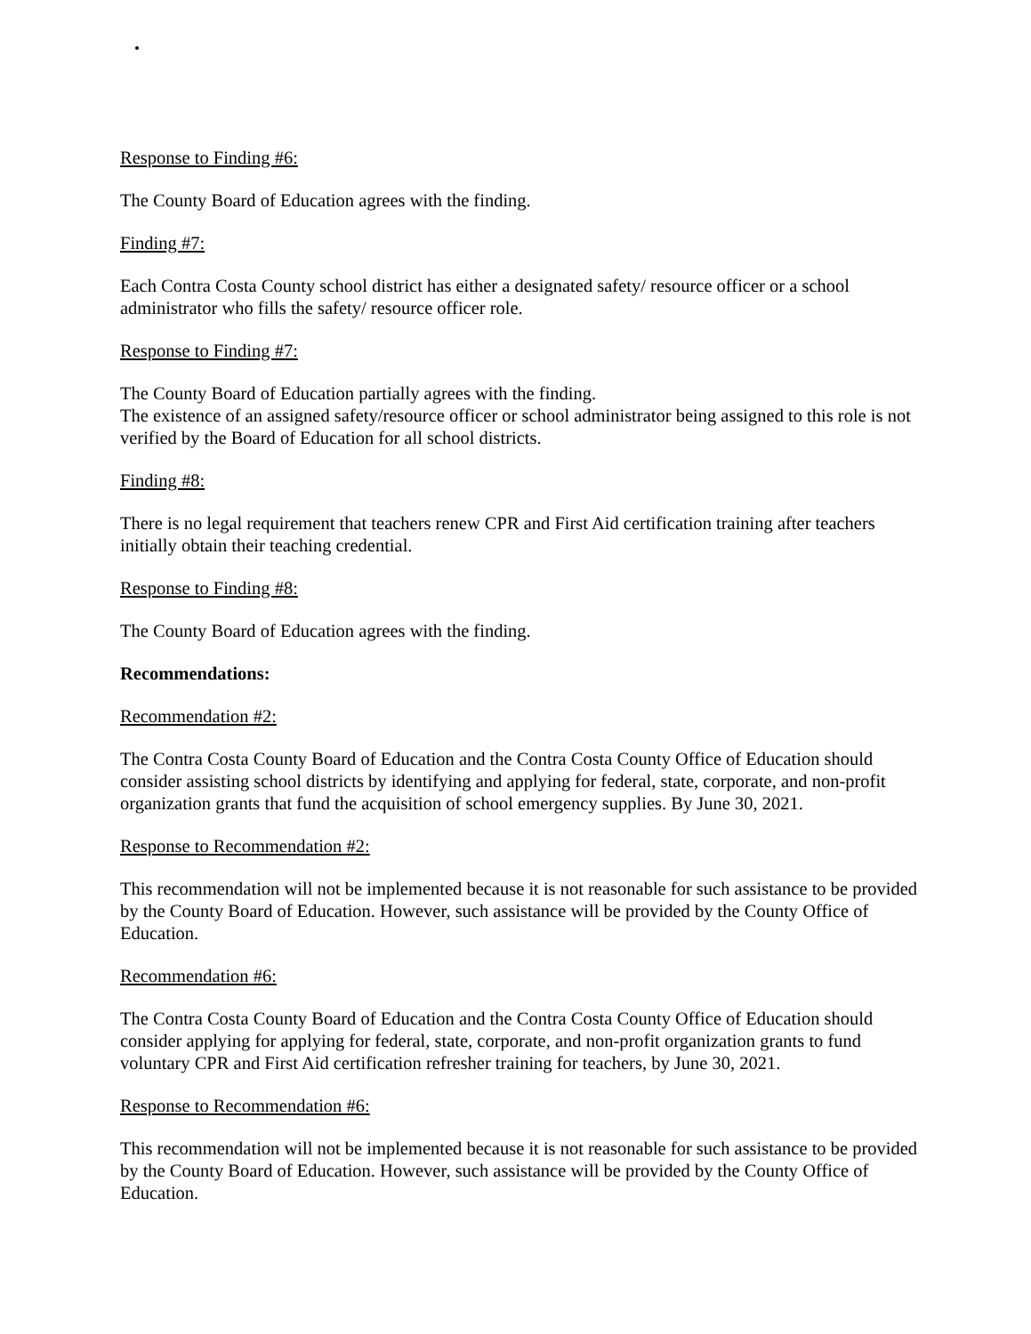Response to Finding #6:
The County Board of Education agrees with the finding.
Finding #7:
Each Contra Costa County school district has either a designated safety/ resource officer or a school administrator who fills the safety/ resource officer role.
Response to Finding #7:
The County Board of Education partially agrees with the finding.
The existence of an assigned safety/resource officer or school administrator being assigned to this role is not verified by the Board of Education for all school districts.
Finding #8:
There is no legal requirement that teachers renew CPR and First Aid certification training after teachers initially obtain their teaching credential.
Response to Finding #8:
The County Board of Education agrees with the finding.
Recommendations:
Recommendation #2:
The Contra Costa County Board of Education and the Contra Costa County Office of Education should consider assisting school districts by identifying and applying for federal, state, corporate, and non-profit organization grants that fund the acquisition of school emergency supplies. By June 30, 2021.
Response to Recommendation #2:
This recommendation will not be implemented because it is not reasonable for such assistance to be provided by the County Board of Education. However, such assistance will be provided by the County Office of Education.
Recommendation #6:
The Contra Costa County Board of Education and the Contra Costa County Office of Education should consider applying for applying for federal, state, corporate, and non-profit organization grants to fund voluntary CPR and First Aid certification refresher training for teachers, by June 30, 2021.
Response to Recommendation #6:
This recommendation will not be implemented because it is not reasonable for such assistance to be provided by the County Board of Education. However, such assistance will be provided by the County Office of Education.